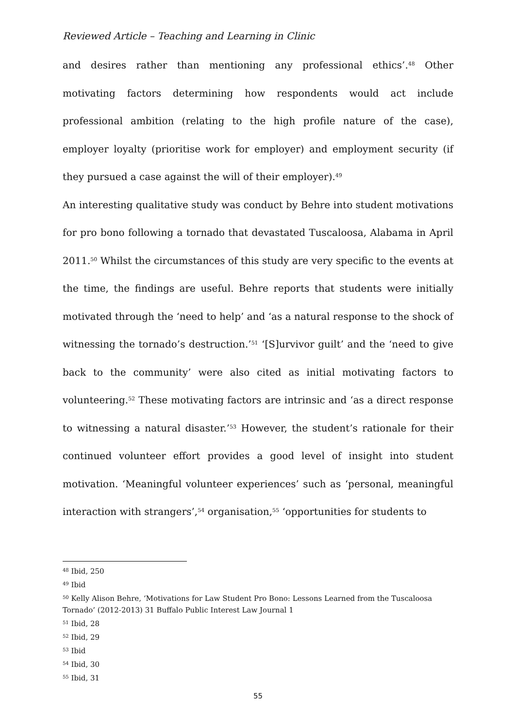Reviewed Article – Teaching and Learning in Clinic
and desires rather than mentioning any professional ethics’.<sup>48</sup> Other motivating factors determining how respondents would act include professional ambition (relating to the high profile nature of the case), employer loyalty (prioritise work for employer) and employment security (if they pursued a case against the will of their employer).<sup>49</sup>
An interesting qualitative study was conduct by Behre into student motivations for pro bono following a tornado that devastated Tuscaloosa, Alabama in April 2011.<sup>50</sup> Whilst the circumstances of this study are very specific to the events at the time, the findings are useful. Behre reports that students were initially motivated through the ‘need to help’ and ‘as a natural response to the shock of witnessing the tornado’s destruction.’<sup>51</sup> ‘[S]urvivor guilt’ and the ‘need to give back to the community’ were also cited as initial motivating factors to volunteering.<sup>52</sup> These motivating factors are intrinsic and ‘as a direct response to witnessing a natural disaster.’<sup>53</sup> However, the student’s rationale for their continued volunteer effort provides a good level of insight into student motivation. ‘Meaningful volunteer experiences’ such as ‘personal, meaningful interaction with strangers’,<sup>54</sup> organisation,<sup>55</sup> ‘opportunities for students to
<sup>48</sup> Ibid, 250
<sup>49</sup> Ibid
<sup>50</sup> Kelly Alison Behre, ‘Motivations for Law Student Pro Bono: Lessons Learned from the Tuscaloosa Tornado’ (2012-2013) 31 Buffalo Public Interest Law Journal 1
<sup>51</sup> Ibid, 28
<sup>52</sup> Ibid, 29
<sup>53</sup> Ibid
<sup>54</sup> Ibid, 30
<sup>55</sup> Ibid, 31
55